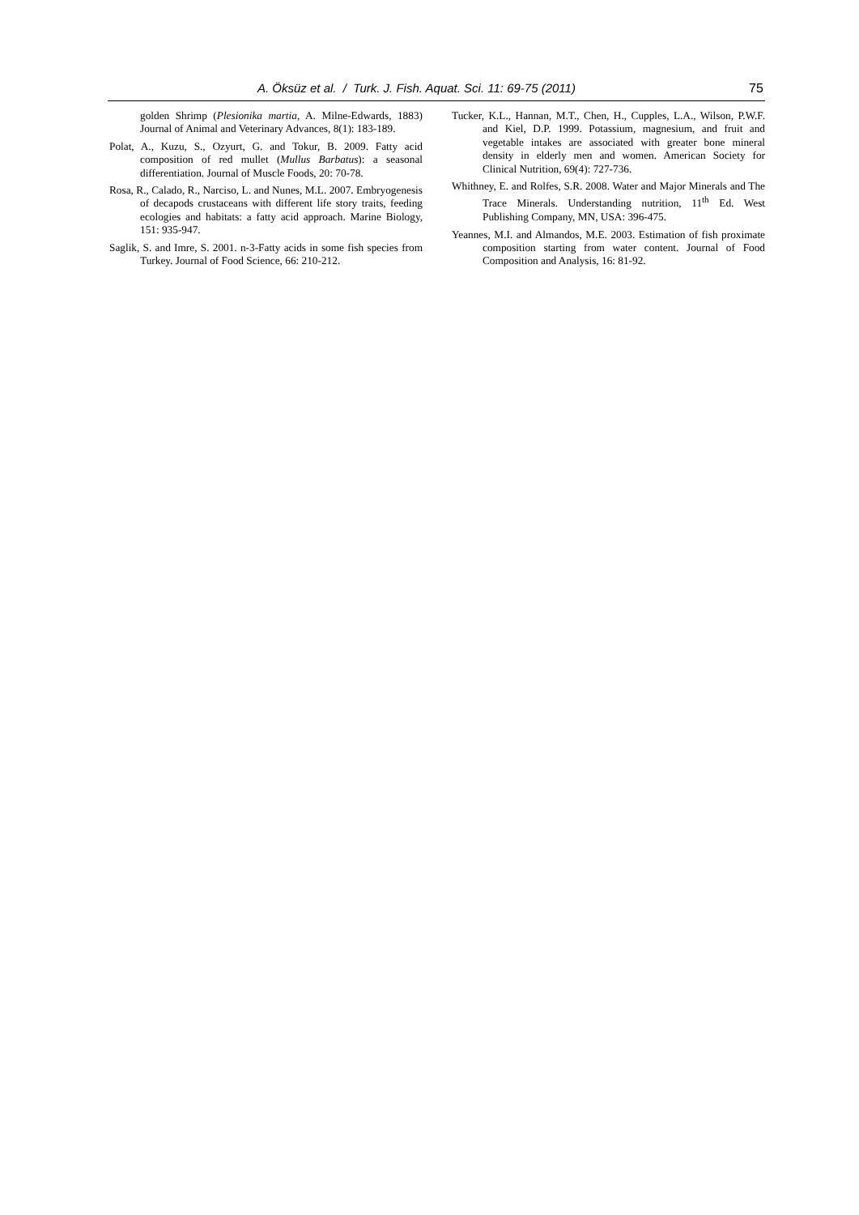A. Öksüz et al. / Turk. J. Fish. Aquat. Sci. 11: 69-75 (2011) 75
golden Shrimp (Plesionika martia, A. Milne-Edwards, 1883) Journal of Animal and Veterinary Advances, 8(1): 183-189.
Polat, A., Kuzu, S., Ozyurt, G. and Tokur, B. 2009. Fatty acid composition of red mullet (Mullus Barbatus): a seasonal differentiation. Journal of Muscle Foods, 20: 70-78.
Rosa, R., Calado, R., Narciso, L. and Nunes, M.L. 2007. Embryogenesis of decapods crustaceans with different life story traits, feeding ecologies and habitats: a fatty acid approach. Marine Biology, 151: 935-947.
Saglik, S. and Imre, S. 2001. n-3-Fatty acids in some fish species from Turkey. Journal of Food Science, 66: 210-212.
Tucker, K.L., Hannan, M.T., Chen, H., Cupples, L.A., Wilson, P.W.F. and Kiel, D.P. 1999. Potassium, magnesium, and fruit and vegetable intakes are associated with greater bone mineral density in elderly men and women. American Society for Clinical Nutrition, 69(4): 727-736.
Whithney, E. and Rolfes, S.R. 2008. Water and Major Minerals and The Trace Minerals. Understanding nutrition, 11<sup>th</sup> Ed. West Publishing Company, MN, USA: 396-475.
Yeannes, M.I. and Almandos, M.E. 2003. Estimation of fish proximate composition starting from water content. Journal of Food Composition and Analysis, 16: 81-92.